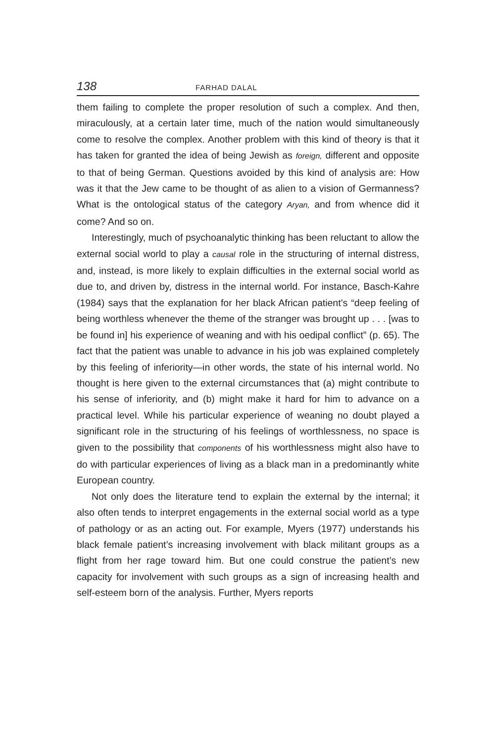138 FARHAD DALAL
them failing to complete the proper resolution of such a complex. And then, miraculously, at a certain later time, much of the nation would simultaneously come to resolve the complex. Another problem with this kind of theory is that it has taken for granted the idea of being Jewish as foreign, different and opposite to that of being German. Questions avoided by this kind of analysis are: How was it that the Jew came to be thought of as alien to a vision of Germanness? What is the ontological status of the category Aryan, and from whence did it come? And so on.
Interestingly, much of psychoanalytic thinking has been reluctant to allow the external social world to play a causal role in the structuring of internal distress, and, instead, is more likely to explain difficulties in the external social world as due to, and driven by, distress in the internal world. For instance, Basch-Kahre (1984) says that the explanation for her black African patient’s “deep feeling of being worthless whenever the theme of the stranger was brought up . . . [was to be found in] his experience of weaning and with his oedipal conflict” (p. 65). The fact that the patient was unable to advance in his job was explained completely by this feeling of inferiority—in other words, the state of his internal world. No thought is here given to the external circumstances that (a) might contribute to his sense of inferiority, and (b) might make it hard for him to advance on a practical level. While his particular experience of weaning no doubt played a significant role in the structuring of his feelings of worthlessness, no space is given to the possibility that components of his worthlessness might also have to do with particular experiences of living as a black man in a predominantly white European country.
Not only does the literature tend to explain the external by the internal; it also often tends to interpret engagements in the external social world as a type of pathology or as an acting out. For example, Myers (1977) understands his black female patient’s increasing involvement with black militant groups as a flight from her rage toward him. But one could construe the patient’s new capacity for involvement with such groups as a sign of increasing health and self-esteem born of the analysis. Further, Myers reports